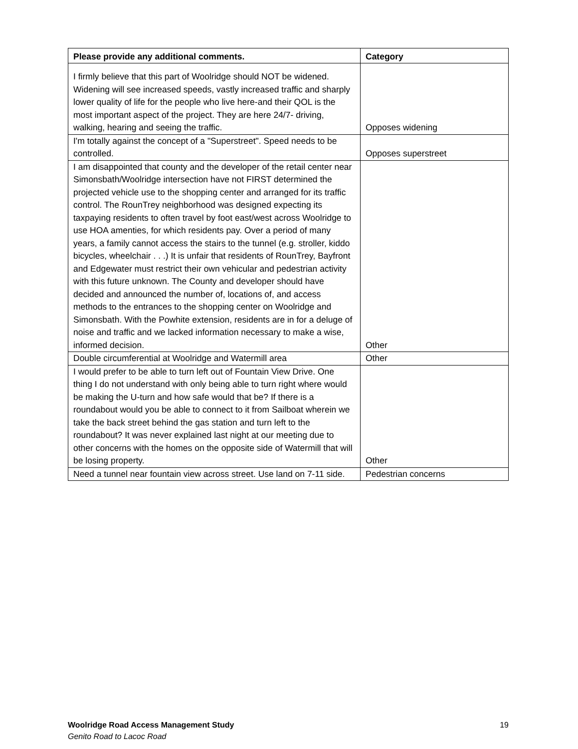| Please provide any additional comments. | Category |
| --- | --- |
| I firmly believe that this part of Woolridge should NOT be widened. Widening will see increased speeds, vastly increased traffic and sharply lower quality of life for the people who live here-and their QOL is the most important aspect of the project. They are here 24/7- driving, walking, hearing and seeing the traffic. | Opposes widening |
| I'm totally against the concept of a "Superstreet". Speed needs to be controlled. | Opposes superstreet |
| I am disappointed that county and the developer of the retail center near Simonsbath/Woolridge intersection have not FIRST determined the projected vehicle use to the shopping center and arranged for its traffic control. The RounTrey neighborhood was designed expecting its taxpaying residents to often travel by foot east/west across Woolridge to use HOA amenties, for which residents pay. Over a period of many years, a family cannot access the stairs to the tunnel (e.g. stroller, kiddo bicycles, wheelchair . . .) It is unfair that residents of RounTrey, Bayfront and Edgewater must restrict their own vehicular and pedestrian activity with this future unknown. The County and developer should have decided and announced the number of, locations of, and access methods to the entrances to the shopping center on Woolridge and Simonsbath. With the Powhite extension, residents are in for a deluge of noise and traffic and we lacked information necessary to make a wise, informed decision. | Other |
| Double circumferential at Woolridge and Watermill area | Other |
| I would prefer to be able to turn left out of Fountain View Drive. One thing I do not understand with only being able to turn right where would be making the U-turn and how safe would that be? If there is a roundabout would you be able to connect to it from Sailboat wherein we take the back street behind the gas station and turn left to the roundabout? It was never explained last night at our meeting due to other concerns with the homes on the opposite side of Watermill that will be losing property. | Other |
| Need a tunnel near fountain view across street. Use land on 7-11 side. | Pedestrian concerns |
19 Woolridge Road Access Management Study
Genito Road to Lacoc Road